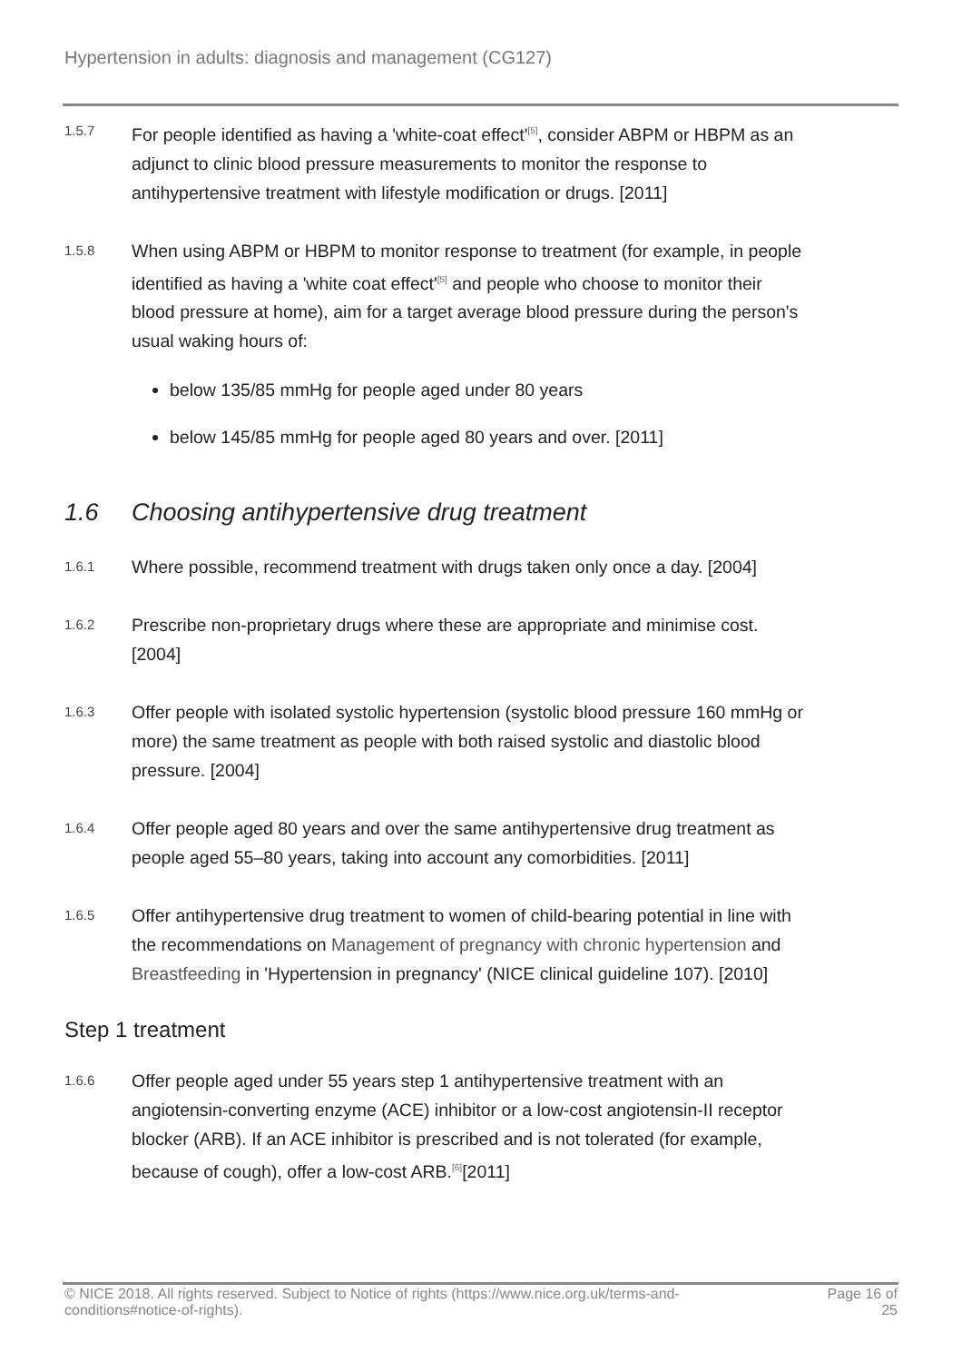Hypertension in adults: diagnosis and management (CG127)
1.5.7
For people identified as having a 'white-coat effect'<sup>[5]</sup>, consider ABPM or HBPM as an adjunct to clinic blood pressure measurements to monitor the response to antihypertensive treatment with lifestyle modification or drugs. [2011]
1.5.8
When using ABPM or HBPM to monitor response to treatment (for example, in people identified as having a 'white coat effect'<sup>[5]</sup> and people who choose to monitor their blood pressure at home), aim for a target average blood pressure during the person's usual waking hours of:
below 135/85 mmHg for people aged under 80 years
below 145/85 mmHg for people aged 80 years and over. [2011]
1.6 Choosing antihypertensive drug treatment
1.6.1
Where possible, recommend treatment with drugs taken only once a day. [2004]
1.6.2
Prescribe non-proprietary drugs where these are appropriate and minimise cost. [2004]
1.6.3
Offer people with isolated systolic hypertension (systolic blood pressure 160 mmHg or more) the same treatment as people with both raised systolic and diastolic blood pressure. [2004]
1.6.4
Offer people aged 80 years and over the same antihypertensive drug treatment as people aged 55–80 years, taking into account any comorbidities. [2011]
1.6.5
Offer antihypertensive drug treatment to women of child-bearing potential in line with the recommendations on Management of pregnancy with chronic hypertension and Breastfeeding in 'Hypertension in pregnancy' (NICE clinical guideline 107). [2010]
Step 1 treatment
1.6.6
Offer people aged under 55 years step 1 antihypertensive treatment with an angiotensin-converting enzyme (ACE) inhibitor or a low-cost angiotensin-II receptor blocker (ARB). If an ACE inhibitor is prescribed and is not tolerated (for example, because of cough), offer a low-cost ARB.<sup>[6]</sup>[2011]
© NICE 2018. All rights reserved. Subject to Notice of rights (https://www.nice.org.uk/terms-and-
conditions#notice-of-rights).
Page 16 of
25